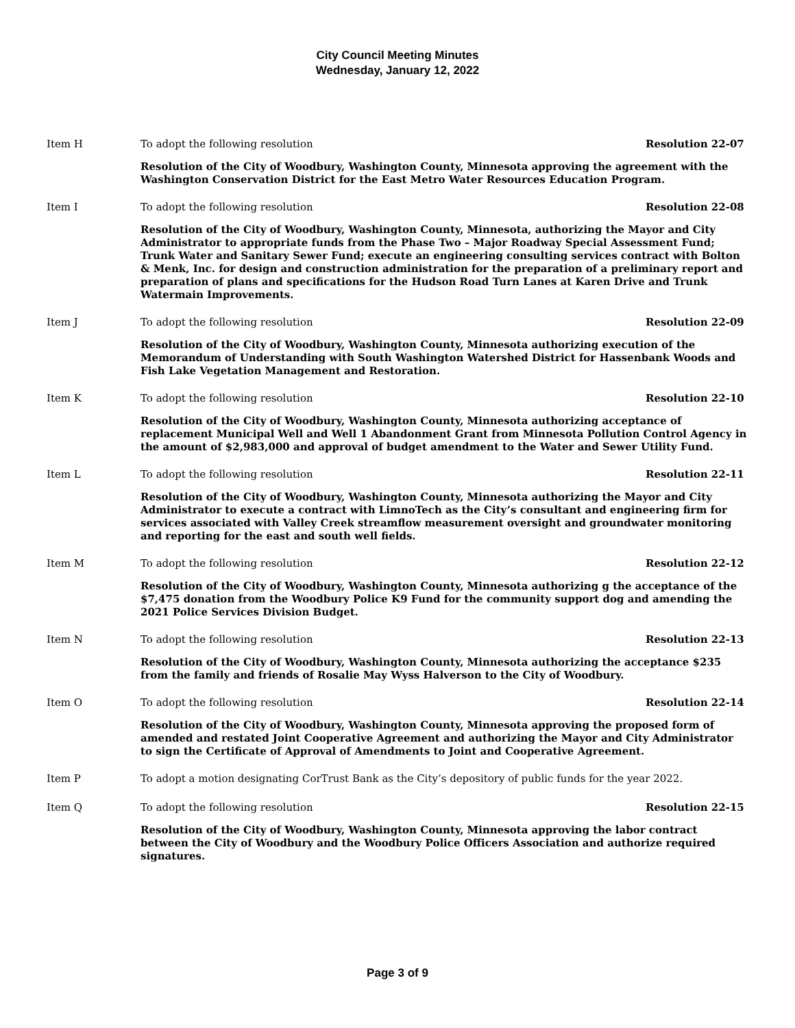City Council Meeting Minutes
Wednesday, January 12, 2022
Item H To adopt the following resolution
Resolution 22-07
Resolution of the City of Woodbury, Washington County, Minnesota approving the agreement with the Washington Conservation District for the East Metro Water Resources Education Program.
Item I To adopt the following resolution
Resolution 22-08
Resolution of the City of Woodbury, Washington County, Minnesota, authorizing the Mayor and City Administrator to appropriate funds from the Phase Two – Major Roadway Special Assessment Fund; Trunk Water and Sanitary Sewer Fund; execute an engineering consulting services contract with Bolton & Menk, Inc. for design and construction administration for the preparation of a preliminary report and preparation of plans and specifications for the Hudson Road Turn Lanes at Karen Drive and Trunk Watermain Improvements.
Item J To adopt the following resolution
Resolution 22-09
Resolution of the City of Woodbury, Washington County, Minnesota authorizing execution of the Memorandum of Understanding with South Washington Watershed District for Hassenbank Woods and Fish Lake Vegetation Management and Restoration.
Item K To adopt the following resolution
Resolution 22-10
Resolution of the City of Woodbury, Washington County, Minnesota authorizing acceptance of replacement Municipal Well and Well 1 Abandonment Grant from Minnesota Pollution Control Agency in the amount of $2,983,000 and approval of budget amendment to the Water and Sewer Utility Fund.
Item L To adopt the following resolution
Resolution 22-11
Resolution of the City of Woodbury, Washington County, Minnesota authorizing the Mayor and City Administrator to execute a contract with LimnoTech as the City’s consultant and engineering firm for services associated with Valley Creek streamflow measurement oversight and groundwater monitoring and reporting for the east and south well fields.
Item M To adopt the following resolution
Resolution 22-12
Resolution of the City of Woodbury, Washington County, Minnesota authorizing g the acceptance of the $7,475 donation from the Woodbury Police K9 Fund for the community support dog and amending the 2021 Police Services Division Budget.
Item N To adopt the following resolution
Resolution 22-13
Resolution of the City of Woodbury, Washington County, Minnesota authorizing the acceptance $235 from the family and friends of Rosalie May Wyss Halverson to the City of Woodbury.
Item O To adopt the following resolution
Resolution 22-14
Resolution of the City of Woodbury, Washington County, Minnesota approving the proposed form of amended and restated Joint Cooperative Agreement and authorizing the Mayor and City Administrator to sign the Certificate of Approval of Amendments to Joint and Cooperative Agreement.
Item P To adopt a motion designating CorTrust Bank as the City’s depository of public funds for the year 2022.
Item Q To adopt the following resolution
Resolution 22-15
Resolution of the City of Woodbury, Washington County, Minnesota approving the labor contract between the City of Woodbury and the Woodbury Police Officers Association and authorize required signatures.
Page 3 of 9